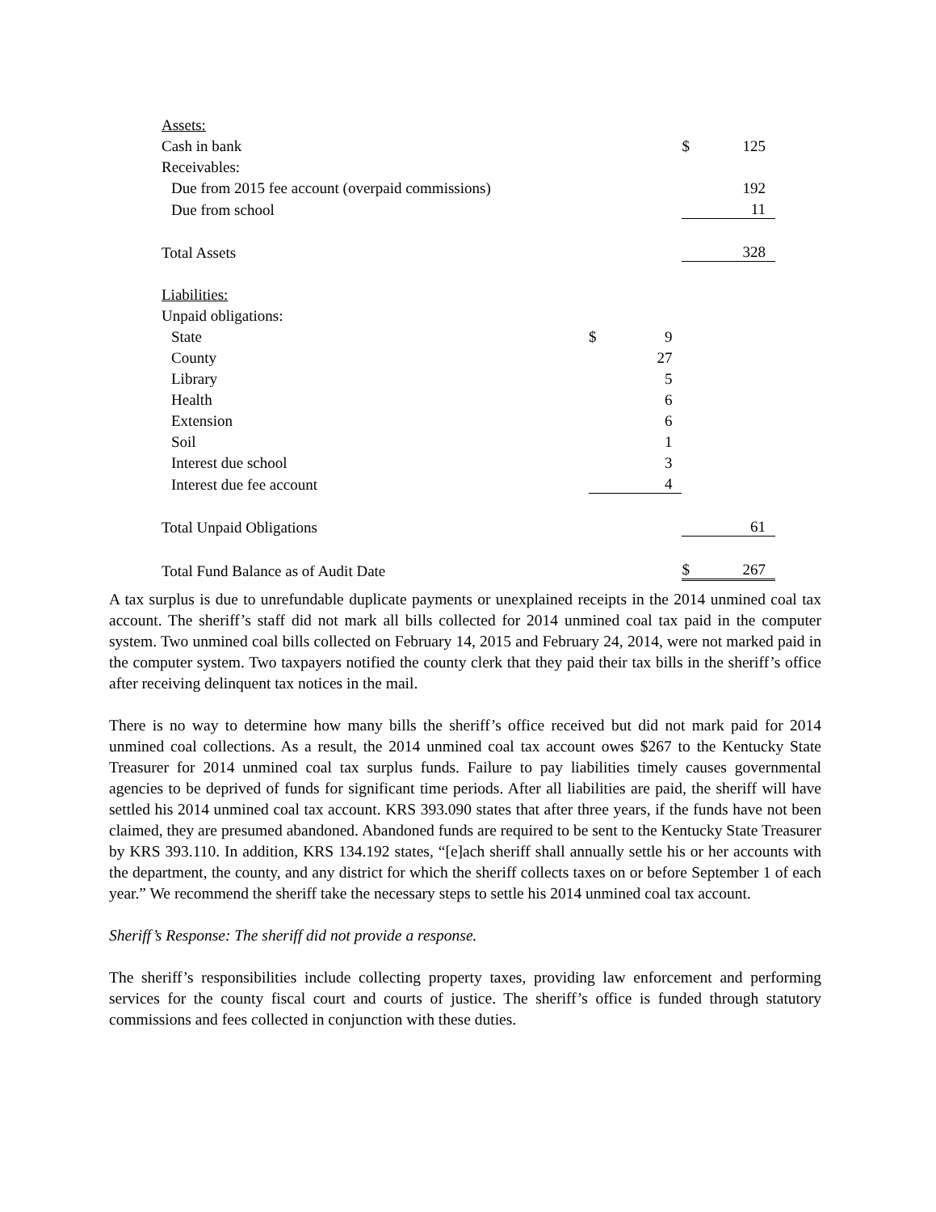| Assets: | | | | |
| Cash in bank | | | $ | 125 |
| Receivables: | | | | |
| Due from 2015 fee account (overpaid commissions) | | | | 192 |
| Due from school | | | | 11 |
| Total Assets | | | | 328 |
| Liabilities: | | | | |
| Unpaid obligations: | | | | |
| State | $ | 9 | | |
| County | | 27 | | |
| Library | | 5 | | |
| Health | | 6 | | |
| Extension | | 6 | | |
| Soil | | 1 | | |
| Interest due school | | 3 | | |
| Interest due fee account | | 4 | | |
| Total Unpaid Obligations | | | | 61 |
| Total Fund Balance as of Audit Date | | | $ | 267 |
A tax surplus is due to unrefundable duplicate payments or unexplained receipts in the 2014 unmined coal tax account. The sheriff’s staff did not mark all bills collected for 2014 unmined coal tax paid in the computer system. Two unmined coal bills collected on February 14, 2015 and February 24, 2014, were not marked paid in the computer system. Two taxpayers notified the county clerk that they paid their tax bills in the sheriff’s office after receiving delinquent tax notices in the mail.
There is no way to determine how many bills the sheriff’s office received but did not mark paid for 2014 unmined coal collections. As a result, the 2014 unmined coal tax account owes $267 to the Kentucky State Treasurer for 2014 unmined coal tax surplus funds. Failure to pay liabilities timely causes governmental agencies to be deprived of funds for significant time periods. After all liabilities are paid, the sheriff will have settled his 2014 unmined coal tax account. KRS 393.090 states that after three years, if the funds have not been claimed, they are presumed abandoned. Abandoned funds are required to be sent to the Kentucky State Treasurer by KRS 393.110. In addition, KRS 134.192 states, “[e]ach sheriff shall annually settle his or her accounts with the department, the county, and any district for which the sheriff collects taxes on or before September 1 of each year.” We recommend the sheriff take the necessary steps to settle his 2014 unmined coal tax account.
Sheriff’s Response: The sheriff did not provide a response.
The sheriff’s responsibilities include collecting property taxes, providing law enforcement and performing services for the county fiscal court and courts of justice. The sheriff’s office is funded through statutory commissions and fees collected in conjunction with these duties.